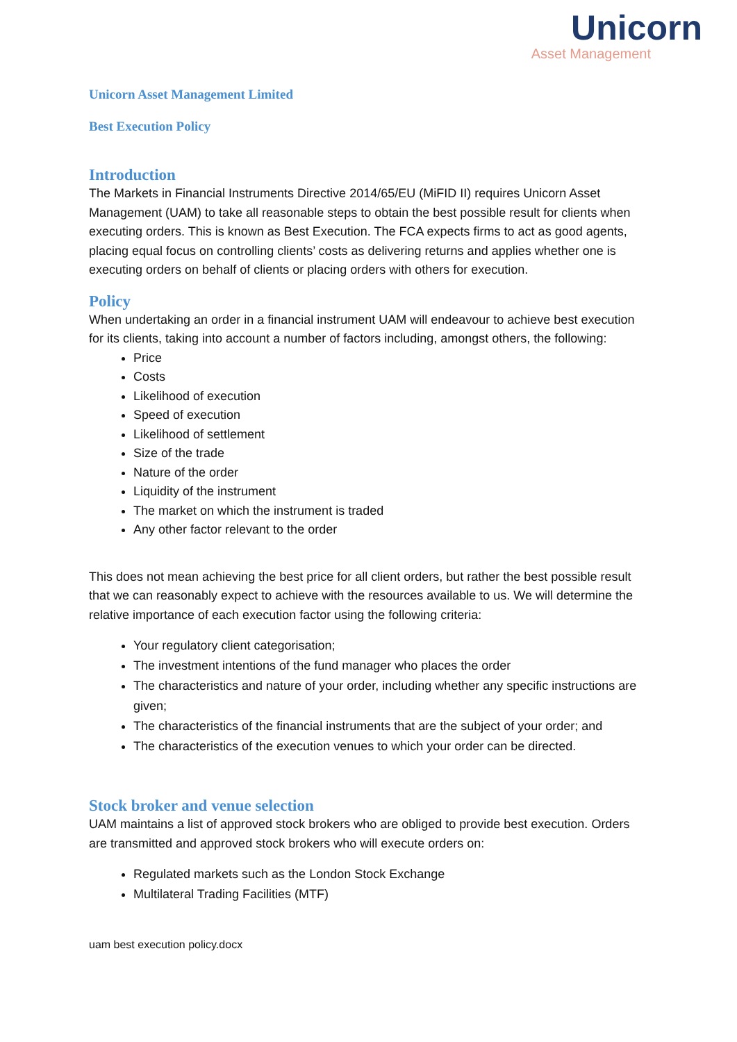Unicorn
Asset Management
Unicorn Asset Management Limited
Best Execution Policy
Introduction
The Markets in Financial Instruments Directive 2014/65/EU (MiFID II) requires Unicorn Asset Management (UAM) to take all reasonable steps to obtain the best possible result for clients when executing orders. This is known as Best Execution. The FCA expects firms to act as good agents, placing equal focus on controlling clients’ costs as delivering returns and applies whether one is executing orders on behalf of clients or placing orders with others for execution.
Policy
When undertaking an order in a financial instrument UAM will endeavour to achieve best execution for its clients, taking into account a number of factors including, amongst others, the following:
Price
Costs
Likelihood of execution
Speed of execution
Likelihood of settlement
Size of the trade
Nature of the order
Liquidity of the instrument
The market on which the instrument is traded
Any other factor relevant to the order
This does not mean achieving the best price for all client orders, but rather the best possible result that we can reasonably expect to achieve with the resources available to us. We will determine the relative importance of each execution factor using the following criteria:
Your regulatory client categorisation;
The investment intentions of the fund manager who places the order
The characteristics and nature of your order, including whether any specific instructions are given;
The characteristics of the financial instruments that are the subject of your order; and
The characteristics of the execution venues to which your order can be directed.
Stock broker and venue selection
UAM maintains a list of approved stock brokers who are obliged to provide best execution. Orders are transmitted and approved stock brokers who will execute orders on:
Regulated markets such as the London Stock Exchange
Multilateral Trading Facilities (MTF)
uam best execution policy.docx